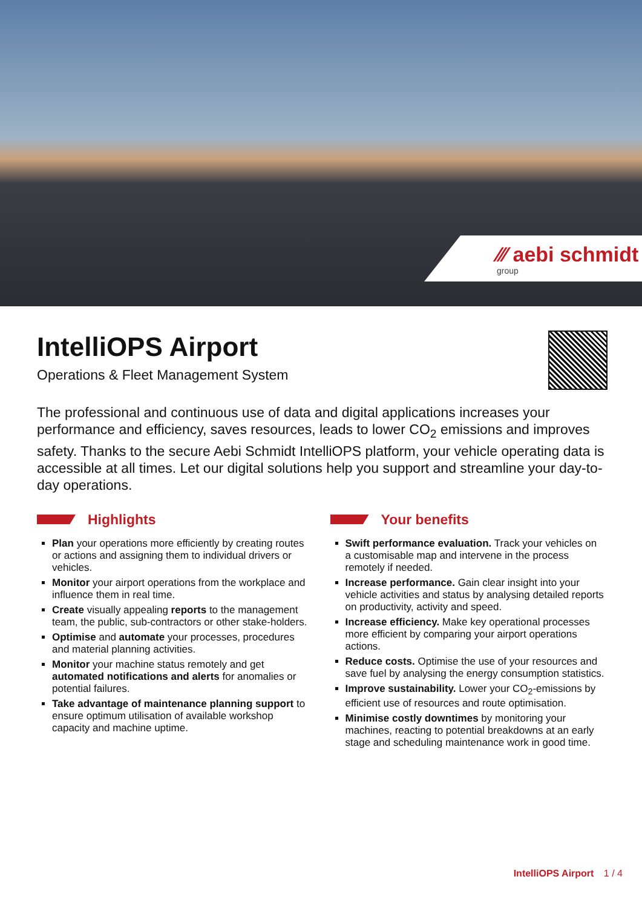⁄⁄⁄ aebi schmidt
group
IntelliOPS Airport
Operations & Fleet Management System
The professional and continuous use of data and digital applications increases your performance and efficiency, saves resources, leads to lower CO<sub>2</sub> emissions and improves safety. Thanks to the secure Aebi Schmidt IntelliOPS platform, your vehicle operating data is accessible at all times. Let our digital solutions help you support and streamline your day-to-day operations.
Highlights
Plan your operations more efficiently by creating routes or actions and assigning them to individual drivers or vehicles.
Monitor your airport operations from the workplace and influence them in real time.
Create visually appealing reports to the management team, the public, sub-contractors or other stake-holders.
Optimise and automate your processes, procedures and material planning activities.
Monitor your machine status remotely and get automated notifications and alerts for anomalies or potential failures.
Take advantage of maintenance planning support to ensure optimum utilisation of available workshop capacity and machine uptime.
Your benefits
Swift performance evaluation. Track your vehicles on a customisable map and intervene in the process remotely if needed.
Increase performance. Gain clear insight into your vehicle activities and status by analysing detailed reports on productivity, activity and speed.
Increase efficiency. Make key operational processes more efficient by comparing your airport operations actions.
Reduce costs. Optimise the use of your resources and save fuel by analysing the energy consumption statistics.
Improve sustainability. Lower your CO<sub>2</sub>-emissions by efficient use of resources and route optimisation.
Minimise costly downtimes by monitoring your machines, reacting to potential breakdowns at an early stage and scheduling maintenance work in good time.
IntelliOPS Airport 1 / 4